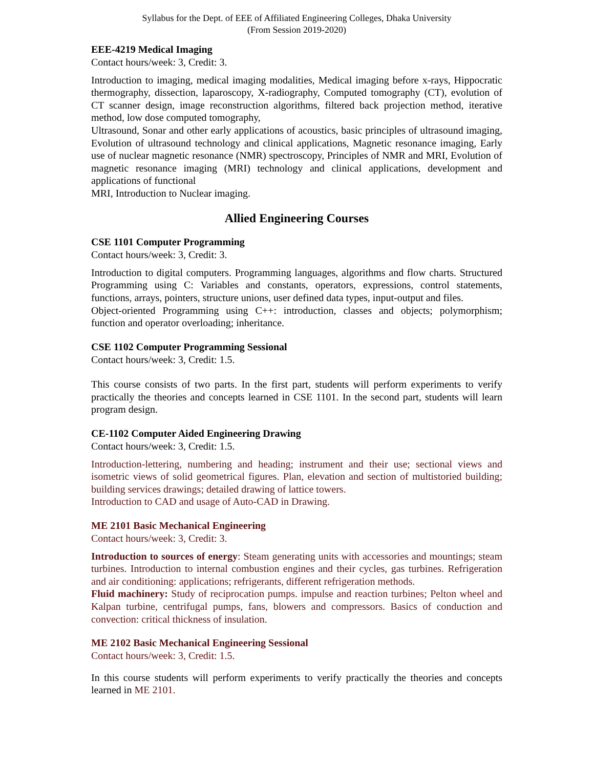Syllabus for the Dept. of EEE of Affiliated Engineering Colleges, Dhaka University
(From Session 2019-2020)
EEE-4219 Medical Imaging
Contact hours/week: 3, Credit: 3.
Introduction to imaging, medical imaging modalities, Medical imaging before x-rays, Hippocratic thermography, dissection, laparoscopy, X-radiography, Computed tomography (CT), evolution of CT scanner design, image reconstruction algorithms, filtered back projection method, iterative method, low dose computed tomography,
Ultrasound, Sonar and other early applications of acoustics, basic principles of ultrasound imaging, Evolution of ultrasound technology and clinical applications, Magnetic resonance imaging, Early use of nuclear magnetic resonance (NMR) spectroscopy, Principles of NMR and MRI, Evolution of magnetic resonance imaging (MRI) technology and clinical applications, development and applications of functional
MRI, Introduction to Nuclear imaging.
Allied Engineering Courses
CSE 1101 Computer Programming
Contact hours/week: 3, Credit: 3.
Introduction to digital computers. Programming languages, algorithms and flow charts. Structured Programming using C: Variables and constants, operators, expressions, control statements, functions, arrays, pointers, structure unions, user defined data types, input-output and files.
Object-oriented Programming using C++: introduction, classes and objects; polymorphism; function and operator overloading; inheritance.
CSE 1102 Computer Programming Sessional
Contact hours/week: 3, Credit: 1.5.
This course consists of two parts. In the first part, students will perform experiments to verify practically the theories and concepts learned in CSE 1101. In the second part, students will learn program design.
CE-1102 Computer Aided Engineering Drawing
Contact hours/week: 3, Credit: 1.5.
Introduction-lettering, numbering and heading; instrument and their use; sectional views and isometric views of solid geometrical figures. Plan, elevation and section of multistoried building; building services drawings; detailed drawing of lattice towers.
Introduction to CAD and usage of Auto-CAD in Drawing.
ME 2101 Basic Mechanical Engineering
Contact hours/week: 3, Credit: 3.
Introduction to sources of energy: Steam generating units with accessories and mountings; steam turbines. Introduction to internal combustion engines and their cycles, gas turbines. Refrigeration and air conditioning: applications; refrigerants, different refrigeration methods.
Fluid machinery: Study of reciprocation pumps. impulse and reaction turbines; Pelton wheel and Kalpan turbine, centrifugal pumps, fans, blowers and compressors. Basics of conduction and convection: critical thickness of insulation.
ME 2102 Basic Mechanical Engineering Sessional
Contact hours/week: 3, Credit: 1.5.
In this course students will perform experiments to verify practically the theories and concepts learned in ME 2101.